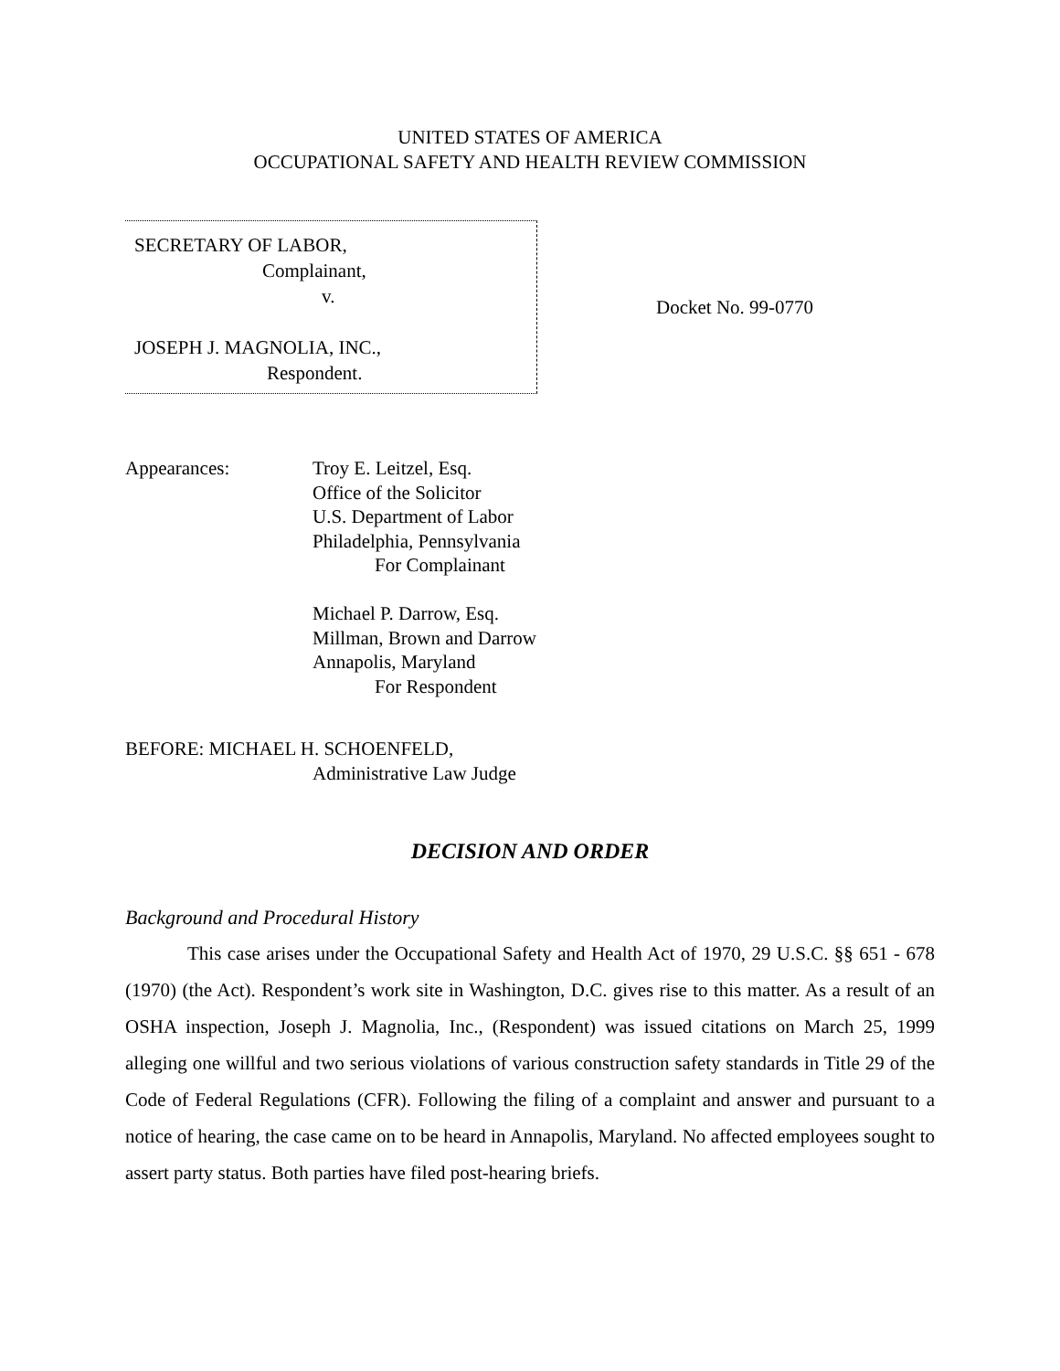UNITED STATES OF AMERICA
OCCUPATIONAL SAFETY AND HEALTH REVIEW COMMISSION
SECRETARY OF LABOR,
Complainant,
v.
JOSEPH J. MAGNOLIA, INC.,
Respondent.
Docket No. 99-0770
Appearances: Troy E. Leitzel, Esq.
Office of the Solicitor
U.S. Department of Labor
Philadelphia, Pennsylvania
For Complainant
Michael P. Darrow, Esq.
Millman, Brown and Darrow
Annapolis, Maryland
For Respondent
BEFORE: MICHAEL H. SCHOENFELD,
Administrative Law Judge
DECISION AND ORDER
Background and Procedural History
This case arises under the Occupational Safety and Health Act of 1970, 29 U.S.C. §§ 651 - 678 (1970) (the Act). Respondent’s work site in Washington, D.C. gives rise to this matter. As a result of an OSHA inspection, Joseph J. Magnolia, Inc., (Respondent) was issued citations on March 25, 1999 alleging one willful and two serious violations of various construction safety standards in Title 29 of the Code of Federal Regulations (CFR). Following the filing of a complaint and answer and pursuant to a notice of hearing, the case came on to be heard in Annapolis, Maryland. No affected employees sought to assert party status. Both parties have filed post-hearing briefs.